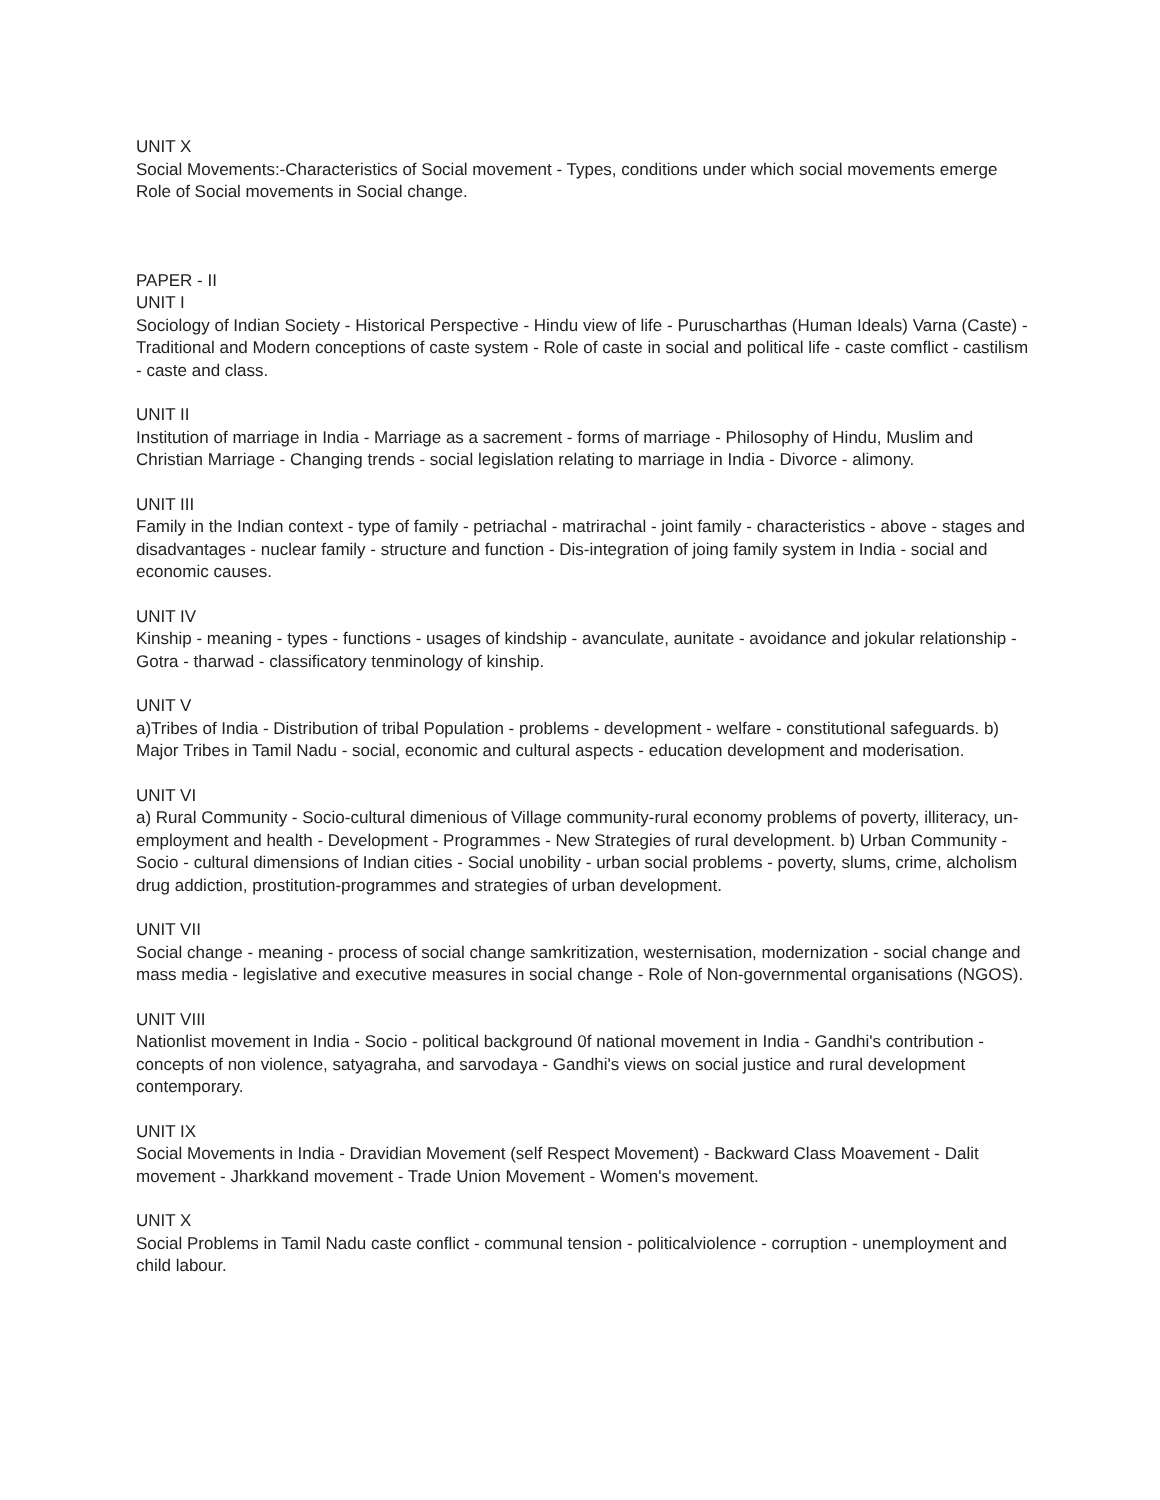UNIT X
Social Movements:-Characteristics of Social movement - Types, conditions under which social movements emerge Role of Social movements in Social change.
PAPER - II
UNIT I
Sociology of Indian Society - Historical Perspective - Hindu view of life - Puruscharthas (Human Ideals) Varna (Caste) - Traditional and Modern conceptions of caste system - Role of caste in social and political life - caste comflict - castilism - caste and class.
UNIT II
Institution of marriage in India - Marriage as a sacrement - forms of marriage - Philosophy of Hindu, Muslim and Christian Marriage - Changing trends - social legislation relating to marriage in India - Divorce - alimony.
UNIT III
Family in the Indian context - type of family - petriachal - matrirachal - joint family - characteristics - above - stages and disadvantages - nuclear family - structure and function - Dis-integration of joing family system in India - social and economic causes.
UNIT IV
Kinship - meaning - types - functions - usages of kindship - avanculate, aunitate - avoidance and jokular relationship - Gotra - tharwad - classificatory tenminology of kinship.
UNIT V
a)Tribes of India - Distribution of tribal Population - problems - development - welfare - constitutional safeguards. b) Major Tribes in Tamil Nadu - social, economic and cultural aspects - education development and moderisation.
UNIT VI
a) Rural Community - Socio-cultural dimenious of Village community-rural economy problems of poverty, illiteracy, un-employment and health - Development - Programmes - New Strategies of rural development. b) Urban Community - Socio - cultural dimensions of Indian cities - Social unobility - urban social problems - poverty, slums, crime, alcholism drug addiction, prostitution-programmes and strategies of urban development.
UNIT VII
Social change - meaning - process of social change samkritization, westernisation, modernization - social change and mass media - legislative and executive measures in social change - Role of Non-governmental organisations (NGOS).
UNIT VIII
Nationlist movement in India - Socio - political background 0f national movement in India - Gandhi's contribution - concepts of non violence, satyagraha, and sarvodaya - Gandhi's views on social justice and rural development contemporary.
UNIT IX
Social Movements in India - Dravidian Movement (self Respect Movement) - Backward Class Moavement - Dalit movement - Jharkkand movement - Trade Union Movement - Women's movement.
UNIT X
Social Problems in Tamil Nadu caste conflict - communal tension - politicalviolence - corruption - unemployment and child labour.